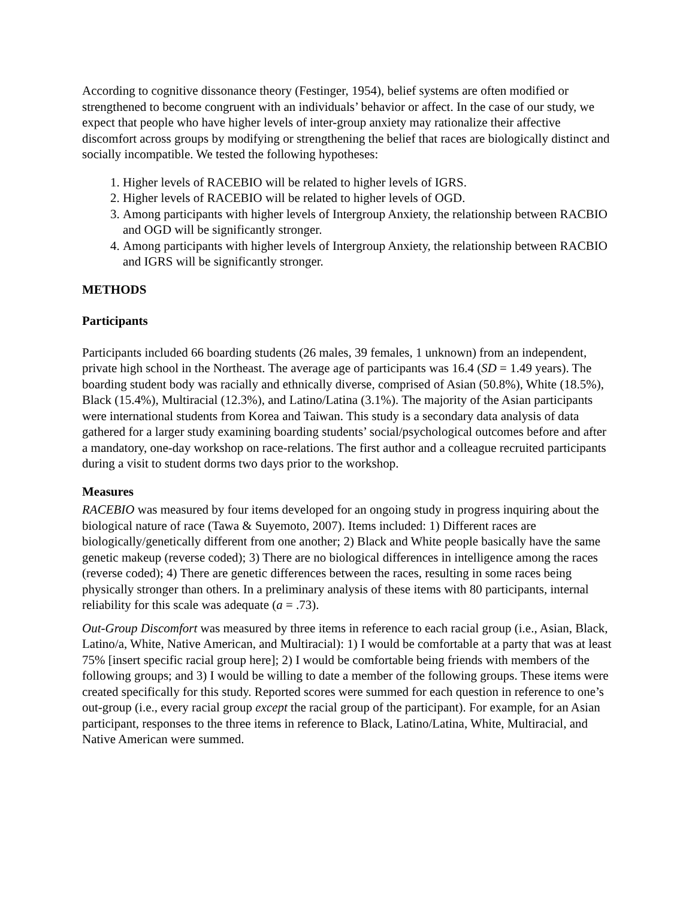According to cognitive dissonance theory (Festinger, 1954), belief systems are often modified or strengthened to become congruent with an individuals’ behavior or affect. In the case of our study, we expect that people who have higher levels of inter-group anxiety may rationalize their affective discomfort across groups by modifying or strengthening the belief that races are biologically distinct and socially incompatible. We tested the following hypotheses:
1. Higher levels of RACEBIO will be related to higher levels of IGRS.
2. Higher levels of RACEBIO will be related to higher levels of OGD.
3. Among participants with higher levels of Intergroup Anxiety, the relationship between RACBIO and OGD will be significantly stronger.
4. Among participants with higher levels of Intergroup Anxiety, the relationship between RACBIO and IGRS will be significantly stronger.
METHODS
Participants
Participants included 66 boarding students (26 males, 39 females, 1 unknown) from an independent, private high school in the Northeast. The average age of participants was 16.4 (SD = 1.49 years). The boarding student body was racially and ethnically diverse, comprised of Asian (50.8%), White (18.5%), Black (15.4%), Multiracial (12.3%), and Latino/Latina (3.1%). The majority of the Asian participants were international students from Korea and Taiwan. This study is a secondary data analysis of data gathered for a larger study examining boarding students’ social/psychological outcomes before and after a mandatory, one-day workshop on race-relations. The first author and a colleague recruited participants during a visit to student dorms two days prior to the workshop.
Measures
RACEBIO was measured by four items developed for an ongoing study in progress inquiring about the biological nature of race (Tawa & Suyemoto, 2007). Items included: 1) Different races are biologically/genetically different from one another; 2) Black and White people basically have the same genetic makeup (reverse coded); 3) There are no biological differences in intelligence among the races (reverse coded); 4) There are genetic differences between the races, resulting in some races being physically stronger than others. In a preliminary analysis of these items with 80 participants, internal reliability for this scale was adequate (a = .73).
Out-Group Discomfort was measured by three items in reference to each racial group (i.e., Asian, Black, Latino/a, White, Native American, and Multiracial): 1) I would be comfortable at a party that was at least 75% [insert specific racial group here]; 2) I would be comfortable being friends with members of the following groups; and 3) I would be willing to date a member of the following groups. These items were created specifically for this study. Reported scores were summed for each question in reference to one’s out-group (i.e., every racial group except the racial group of the participant). For example, for an Asian participant, responses to the three items in reference to Black, Latino/Latina, White, Multiracial, and Native American were summed.